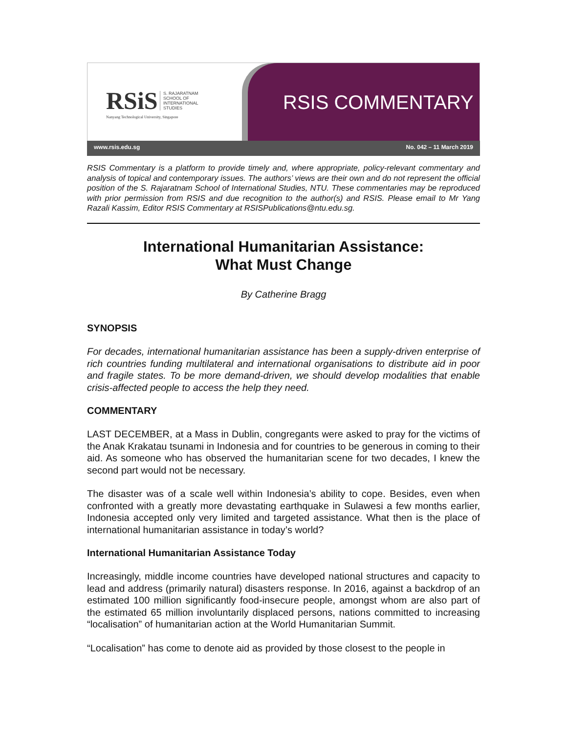RSiS S. RAJARATNAM
SCHOOL OF
INTERNATIONAL
STUDIES
Nanyang Technological University, Singapore
RSIS COMMENTARY
www.rsis.edu.sg No. 042 – 11 March 2019
RSIS Commentary is a platform to provide timely and, where appropriate, policy-relevant commentary and analysis of topical and contemporary issues. The authors’ views are their own and do not represent the official position of the S. Rajaratnam School of International Studies, NTU. These commentaries may be reproduced with prior permission from RSIS and due recognition to the author(s) and RSIS. Please email to Mr Yang Razali Kassim, Editor RSIS Commentary at RSISPublications@ntu.edu.sg.
International Humanitarian Assistance:
What Must Change
By Catherine Bragg
SYNOPSIS
For decades, international humanitarian assistance has been a supply-driven enterprise of rich countries funding multilateral and international organisations to distribute aid in poor and fragile states. To be more demand-driven, we should develop modalities that enable crisis-affected people to access the help they need.
COMMENTARY
LAST DECEMBER, at a Mass in Dublin, congregants were asked to pray for the victims of the Anak Krakatau tsunami in Indonesia and for countries to be generous in coming to their aid. As someone who has observed the humanitarian scene for two decades, I knew the second part would not be necessary.
The disaster was of a scale well within Indonesia’s ability to cope. Besides, even when confronted with a greatly more devastating earthquake in Sulawesi a few months earlier, Indonesia accepted only very limited and targeted assistance. What then is the place of international humanitarian assistance in today’s world?
International Humanitarian Assistance Today
Increasingly, middle income countries have developed national structures and capacity to lead and address (primarily natural) disasters response. In 2016, against a backdrop of an estimated 100 million significantly food-insecure people, amongst whom are also part of the estimated 65 million involuntarily displaced persons, nations committed to increasing “localisation” of humanitarian action at the World Humanitarian Summit.
“Localisation” has come to denote aid as provided by those closest to the people in